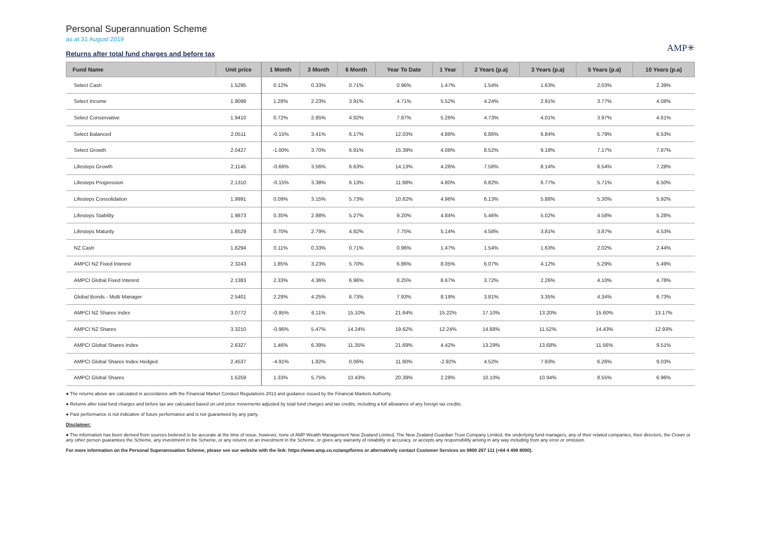Personal Superannuation Scheme
as at 31 August 2019
Returns after total fund charges and before tax
AMP✳
| Fund Name | Unit price | 1 Month | 3 Month | 6 Month | Year To Date | 1 Year | 2 Years (p.a) | 3 Years (p.a) | 5 Years (p.a) | 10 Years (p.a) |
| --- | --- | --- | --- | --- | --- | --- | --- | --- | --- | --- |
| Select Cash | 1.5295 | 0.12% | 0.33% | 0.71% | 0.96% | 1.47% | 1.54% | 1.63% | 2.03% | 2.39% |
| Select Income | 1.9098 | 1.28% | 2.23% | 3.91% | 4.71% | 5.52% | 4.24% | 2.91% | 3.77% | 4.08% |
| Select Conservative | 1.9410 | 0.72% | 2.85% | 4.92% | 7.87% | 5.26% | 4.73% | 4.01% | 3.97% | 4.61% |
| Select Balanced | 2.0511 | -0.15% | 3.41% | 6.17% | 12.03% | 4.88% | 6.86% | 6.84% | 5.79% | 6.53% |
| Select Growth | 2.0427 | -1.00% | 3.70% | 6.91% | 15.39% | 4.08% | 8.52% | 9.18% | 7.17% | 7.87% |
| Lifesteps Growth | 2.1145 | -0.66% | 3.56% | 6.63% | 14.13% | 4.26% | 7.58% | 8.14% | 6.54% | 7.28% |
| Lifesteps Progression | 2.1310 | -0.15% | 3.38% | 6.13% | 11.98% | 4.80% | 6.82% | 6.77% | 5.71% | 6.50% |
| Lifesteps Consolidation | 1.9991 | 0.09% | 3.15% | 5.73% | 10.62% | 4.96% | 6.13% | 5.88% | 5.30% | 5.92% |
| Lifesteps Stability | 1.9873 | 0.35% | 2.98% | 5.27% | 9.20% | 4.84% | 5.46% | 5.02% | 4.58% | 5.28% |
| Lifesteps Maturity | 1.8529 | 0.70% | 2.79% | 4.82% | 7.75% | 5.14% | 4.58% | 3.81% | 3.87% | 4.53% |
| NZ Cash | 1.6294 | 0.11% | 0.33% | 0.71% | 0.96% | 1.47% | 1.54% | 1.63% | 2.02% | 2.44% |
| AMPCI NZ Fixed Interest | 2.3243 | 1.85% | 3.23% | 5.70% | 6.86% | 8.05% | 6.07% | 4.12% | 5.29% | 5.49% |
| AMPCI Global Fixed Interest | 2.1383 | 2.33% | 4.36% | 6.96% | 8.25% | 8.67% | 3.72% | 2.26% | 4.10% | 4.78% |
| Global Bonds - Multi Manager | 2.5401 | 2.29% | 4.25% | 6.73% | 7.93% | 8.19% | 3.81% | 3.35% | 4.34% | 6.73% |
| AMPCI NZ Shares Index | 3.0772 | -0.95% | 6.11% | 15.10% | 21.64% | 15.22% | 17.10% | 13.20% | 15.60% | 13.17% |
| AMPCI NZ Shares | 3.3210 | -0.96% | 5.47% | 14.24% | 19.62% | 12.24% | 14.88% | 11.52% | 14.43% | 12.93% |
| AMPCI Global Shares Index | 2.6327 | 1.46% | 6.39% | 11.35% | 21.69% | 4.42% | 13.29% | 13.68% | 11.56% | 9.51% |
| AMPCI Global Shares Index Hedged | 2.4537 | -4.91% | 1.82% | 0.06% | 11.90% | -2.92% | 4.52% | 7.93% | 6.26% | 9.03% |
| AMPCI Global Shares | 1.5259 | 1.33% | 5.75% | 10.43% | 20.39% | 2.28% | 10.10% | 10.94% | 8.55% | 6.96% |
● The returns above are calculated in accordance with the Financial Market Conduct Regulations 2013 and guidance issued by the Financial Markets Authority.
● Returns after total fund charges and before tax are calcuated based on unit price movements adjusted by total fund charges and tax credits, including a full allowance of any foreign tax credits.
● Past performance is not indicative of future performance and is not guaranteed by any party.
Disclaimer:
● The information has been derived from sources believed to be accurate at the time of issue, however, none of AMP Wealth Management New Zealand Limited, The New Zealand Guardian Trust Company Limited, the underlying fund managers, any of their related companies, their directors, the Crown or any other person guarantees the Scheme, any investment in the Scheme, or any returns on an investment in the Scheme, or gives any warranty of reliability or accuracy, or accepts any responsibility arising in any way including from any error or omission.
For more information on the Personal Superannuation Scheme, please see our website with the link: https://www.amp.co.nz/amp/forms or alternatively contact Customer Services on 0800 267 111 (+64 4 498 8000).